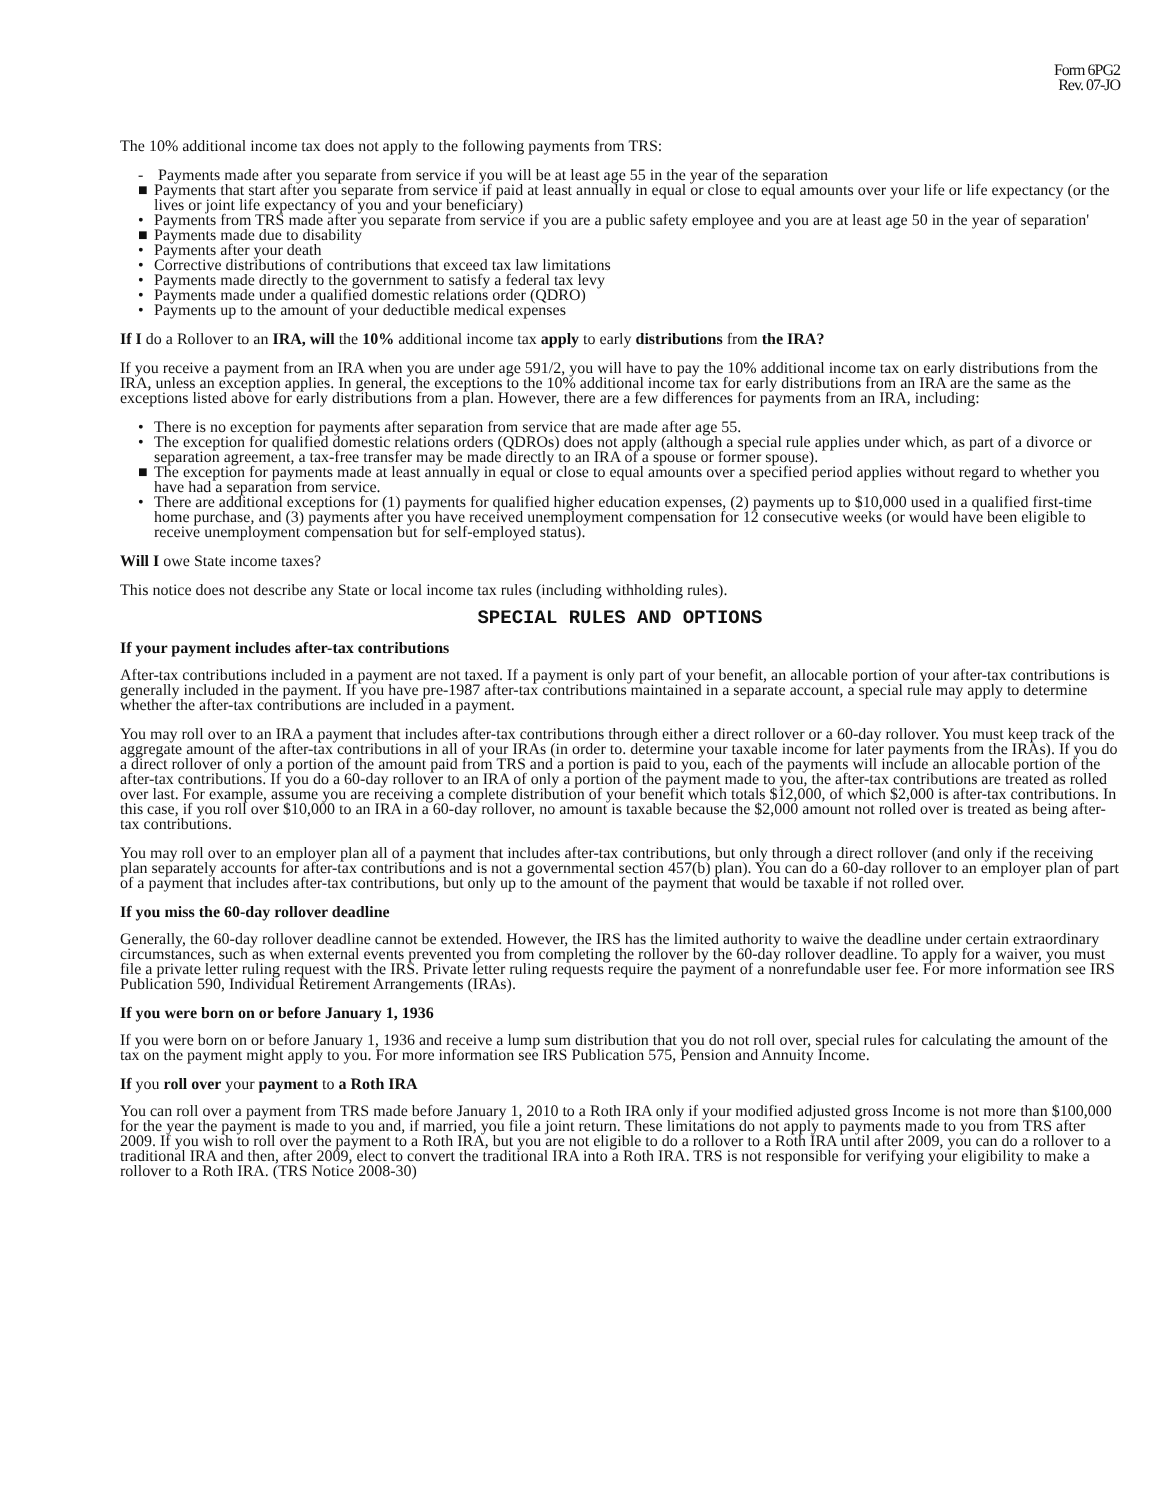Form 6PG2
Rev. 07-JO
The 10% additional income tax does not apply to the following payments from TRS:
- Payments made after you separate from service if you will be at least age 55 in the year of the separation
■ Payments that start after you separate from service if paid at least annually in equal or close to equal amounts over your life or life expectancy (or the lives or joint life expectancy of you and your beneficiary)
• Payments from TRS made after you separate from service if you are a public safety employee and you are at least age 50 in the year of separation'
■ Payments made due to disability
• Payments after your death
• Corrective distributions of contributions that exceed tax law limitations
• Payments made directly to the government to satisfy a federal tax levy
• Payments made under a qualified domestic relations order (QDRO)
• Payments up to the amount of your deductible medical expenses
If I do a Rollover to an IRA, will the 10% additional income tax apply to early distributions from the IRA?
If you receive a payment from an IRA when you are under age 591/2, you will have to pay the 10% additional income tax on early distributions from the IRA, unless an exception applies. In general, the exceptions to the 10% additional income tax for early distributions from an IRA are the same as the exceptions listed above for early distributions from a plan. However, there are a few differences for payments from an IRA, including:
• There is no exception for payments after separation from service that are made after age 55.
• The exception for qualified domestic relations orders (QDROs) does not apply (although a special rule applies under which, as part of a divorce or separation agreement, a tax-free transfer may be made directly to an IRA of a spouse or former spouse).
■ The exception for payments made at least annually in equal or close to equal amounts over a specified period applies without regard to whether you have had a separation from service.
• There are additional exceptions for (1) payments for qualified higher education expenses, (2) payments up to $10,000 used in a qualified first-time home purchase, and (3) payments after you have received unemployment compensation for 12 consecutive weeks (or would have been eligible to receive unemployment compensation but for self-employed status).
Will I owe State income taxes?
This notice does not describe any State or local income tax rules (including withholding rules).
SPECIAL RULES AND OPTIONS
If your payment includes after-tax contributions
After-tax contributions included in a payment are not taxed. If a payment is only part of your benefit, an allocable portion of your after-tax contributions is generally included in the payment. If you have pre-1987 after-tax contributions maintained in a separate account, a special rule may apply to determine whether the after-tax contributions are included in a payment.
You may roll over to an IRA a payment that includes after-tax contributions through either a direct rollover or a 60-day rollover. You must keep track of the aggregate amount of the after-tax contributions in all of your IRAs (in order to. determine your taxable income for later payments from the IRAs). If you do a direct rollover of only a portion of the amount paid from TRS and a portion is paid to you, each of the payments will include an allocable portion of the after-tax contributions. If you do a 60-day rollover to an IRA of only a portion of the payment made to you, the after-tax contributions are treated as rolled over last. For example, assume you are receiving a complete distribution of your benefit which totals $12,000, of which $2,000 is after-tax contributions. In this case, if you roll over $10,000 to an IRA in a 60-day rollover, no amount is taxable because the $2,000 amount not rolled over is treated as being after-tax contributions.
You may roll over to an employer plan all of a payment that includes after-tax contributions, but only through a direct rollover (and only if the receiving plan separately accounts for after-tax contributions and is not a governmental section 457(b) plan). You can do a 60-day rollover to an employer plan of part of a payment that includes after-tax contributions, but only up to the amount of the payment that would be taxable if not rolled over.
If you miss the 60-day rollover deadline
Generally, the 60-day rollover deadline cannot be extended. However, the IRS has the limited authority to waive the deadline under certain extraordinary circumstances, such as when external events prevented you from completing the rollover by the 60-day rollover deadline. To apply for a waiver, you must file a private letter ruling request with the IRS. Private letter ruling requests require the payment of a nonrefundable user fee. For more information see IRS Publication 590, Individual Retirement Arrangements (IRAs).
If you were born on or before January 1, 1936
If you were born on or before January 1, 1936 and receive a lump sum distribution that you do not roll over, special rules for calculating the amount of the tax on the payment might apply to you. For more information see IRS Publication 575, Pension and Annuity Income.
If you roll over your payment to a Roth IRA
You can roll over a payment from TRS made before January 1, 2010 to a Roth IRA only if your modified adjusted gross Income is not more than $100,000 for the year the payment is made to you and, if married, you file a joint return. These limitations do not apply to payments made to you from TRS after 2009. If you wish to roll over the payment to a Roth IRA, but you are not eligible to do a rollover to a Roth IRA until after 2009, you can do a rollover to a traditional IRA and then, after 2009, elect to convert the traditional IRA into a Roth IRA. TRS is not responsible for verifying your eligibility to make a rollover to a Roth IRA. (TRS Notice 2008-30)